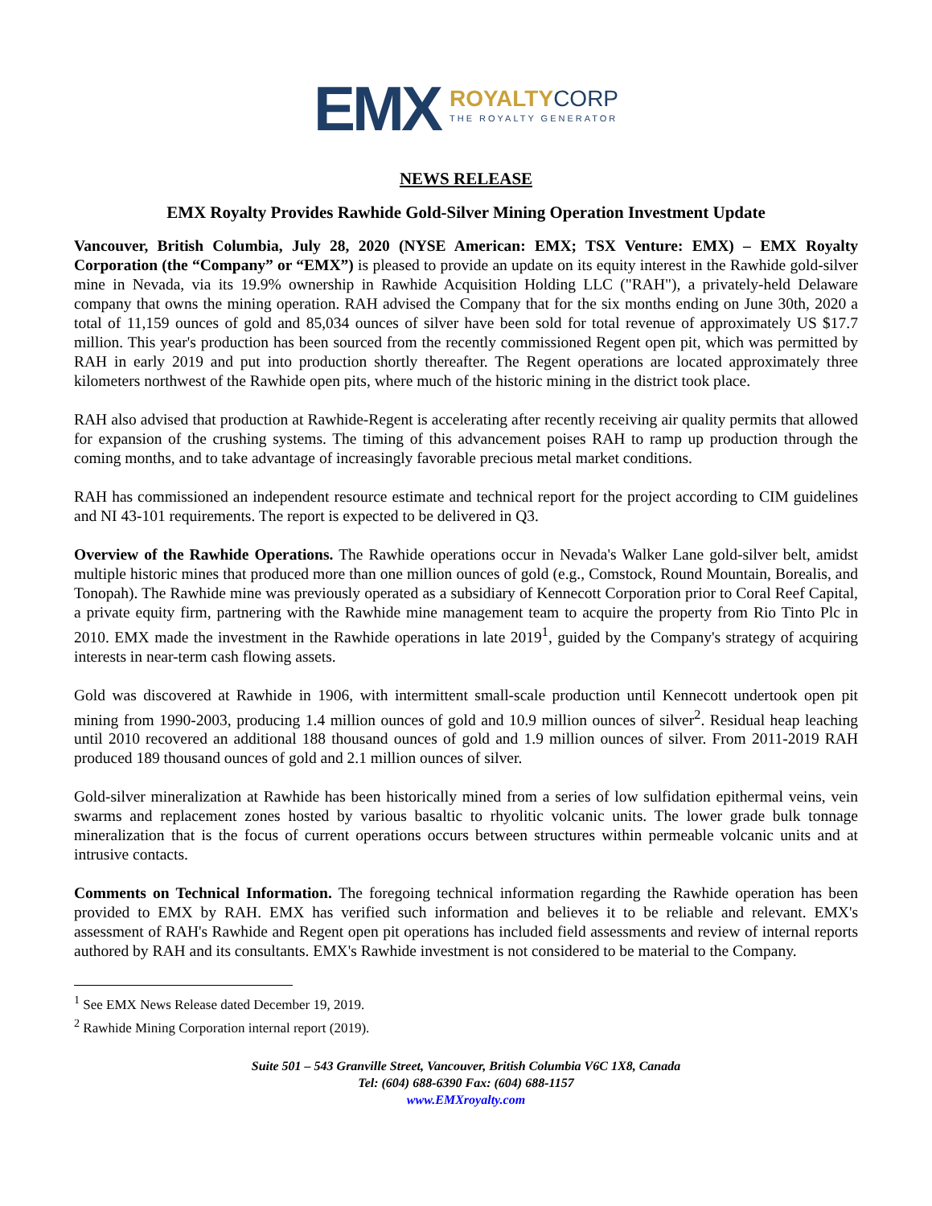EMX
ROYALTYCORP
THE ROYALTY GENERATOR
NEWS RELEASE
EMX Royalty Provides Rawhide Gold-Silver Mining Operation Investment Update
Vancouver, British Columbia, July 28, 2020 (NYSE American: EMX; TSX Venture: EMX) – EMX Royalty Corporation (the “Company” or “EMX”) is pleased to provide an update on its equity interest in the Rawhide gold-silver mine in Nevada, via its 19.9% ownership in Rawhide Acquisition Holding LLC ("RAH"), a privately-held Delaware company that owns the mining operation. RAH advised the Company that for the six months ending on June 30th, 2020 a total of 11,159 ounces of gold and 85,034 ounces of silver have been sold for total revenue of approximately US $17.7 million. This year's production has been sourced from the recently commissioned Regent open pit, which was permitted by RAH in early 2019 and put into production shortly thereafter. The Regent operations are located approximately three kilometers northwest of the Rawhide open pits, where much of the historic mining in the district took place.
RAH also advised that production at Rawhide-Regent is accelerating after recently receiving air quality permits that allowed for expansion of the crushing systems. The timing of this advancement poises RAH to ramp up production through the coming months, and to take advantage of increasingly favorable precious metal market conditions.
RAH has commissioned an independent resource estimate and technical report for the project according to CIM guidelines and NI 43-101 requirements. The report is expected to be delivered in Q3.
Overview of the Rawhide Operations. The Rawhide operations occur in Nevada's Walker Lane gold-silver belt, amidst multiple historic mines that produced more than one million ounces of gold (e.g., Comstock, Round Mountain, Borealis, and Tonopah). The Rawhide mine was previously operated as a subsidiary of Kennecott Corporation prior to Coral Reef Capital, a private equity firm, partnering with the Rawhide mine management team to acquire the property from Rio Tinto Plc in 2010. EMX made the investment in the Rawhide operations in late 2019<sup>1</sup>, guided by the Company's strategy of acquiring interests in near-term cash flowing assets.
Gold was discovered at Rawhide in 1906, with intermittent small-scale production until Kennecott undertook open pit mining from 1990-2003, producing 1.4 million ounces of gold and 10.9 million ounces of silver<sup>2</sup>. Residual heap leaching until 2010 recovered an additional 188 thousand ounces of gold and 1.9 million ounces of silver. From 2011-2019 RAH produced 189 thousand ounces of gold and 2.1 million ounces of silver.
Gold-silver mineralization at Rawhide has been historically mined from a series of low sulfidation epithermal veins, vein swarms and replacement zones hosted by various basaltic to rhyolitic volcanic units. The lower grade bulk tonnage mineralization that is the focus of current operations occurs between structures within permeable volcanic units and at intrusive contacts.
Comments on Technical Information. The foregoing technical information regarding the Rawhide operation has been provided to EMX by RAH. EMX has verified such information and believes it to be reliable and relevant. EMX's assessment of RAH's Rawhide and Regent open pit operations has included field assessments and review of internal reports authored by RAH and its consultants. EMX's Rawhide investment is not considered to be material to the Company.
<sup>1</sup> See EMX News Release dated December 19, 2019.
<sup>2</sup> Rawhide Mining Corporation internal report (2019).
Suite 501 – 543 Granville Street, Vancouver, British Columbia V6C 1X8, Canada
Tel: (604) 688-6390 Fax: (604) 688-1157
www.EMXroyalty.com